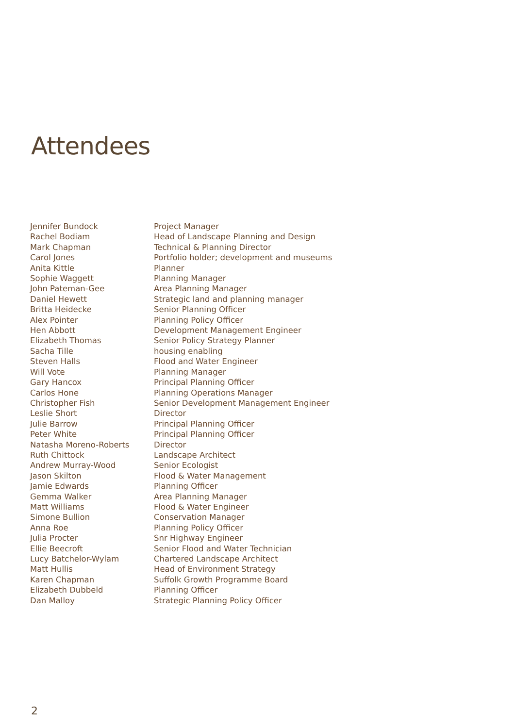Attendees
| Jennifer Bundock | Project Manager |
| Rachel Bodiam | Head of Landscape Planning and Design |
| Mark Chapman | Technical & Planning Director |
| Carol Jones | Portfolio holder; development and museums |
| Anita Kittle | Planner |
| Sophie Waggett | Planning Manager |
| John Pateman-Gee | Area Planning Manager |
| Daniel Hewett | Strategic land and planning manager |
| Britta Heidecke | Senior Planning Officer |
| Alex Pointer | Planning Policy Officer |
| Hen Abbott | Development Management Engineer |
| Elizabeth Thomas | Senior Policy Strategy Planner |
| Sacha Tille | housing enabling |
| Steven Halls | Flood and Water Engineer |
| Will Vote | Planning Manager |
| Gary Hancox | Principal Planning Officer |
| Carlos Hone | Planning Operations Manager |
| Christopher Fish | Senior Development Management Engineer |
| Leslie Short | Director |
| Julie Barrow | Principal Planning Officer |
| Peter White | Principal Planning Officer |
| Natasha Moreno-Roberts | Director |
| Ruth Chittock | Landscape Architect |
| Andrew Murray-Wood | Senior Ecologist |
| Jason Skilton | Flood & Water Management |
| Jamie Edwards | Planning Officer |
| Gemma Walker | Area Planning Manager |
| Matt Williams | Flood & Water Engineer |
| Simone Bullion | Conservation Manager |
| Anna Roe | Planning Policy Officer |
| Julia Procter | Snr Highway Engineer |
| Ellie Beecroft | Senior Flood and Water Technician |
| Lucy Batchelor-Wylam | Chartered Landscape Architect |
| Matt Hullis | Head of Environment Strategy |
| Karen Chapman | Suffolk Growth Programme Board |
| Elizabeth Dubbeld | Planning Officer |
| Dan Malloy | Strategic Planning Policy Officer |
2